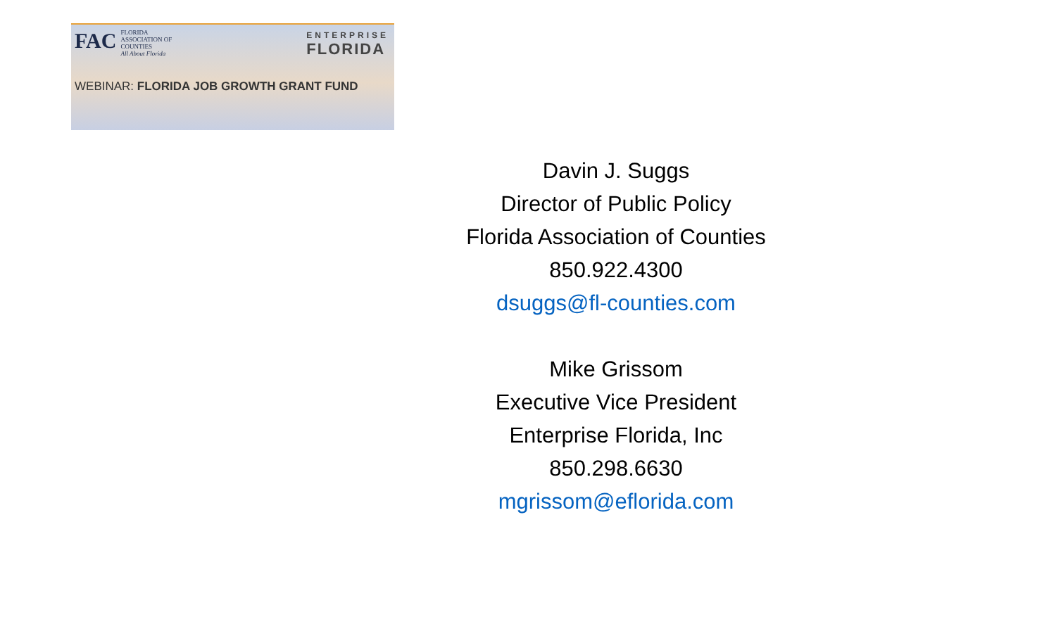FAC FLORIDA
ASSOCIATION OF
COUNTIES
All About Florida
ENTERPRISE
FLORIDA
WEBINAR: FLORIDA JOB GROWTH GRANT FUND
Davin J. Suggs
Director of Public Policy
Florida Association of Counties
850.922.4300
dsuggs@fl-counties.com
Mike Grissom
Executive Vice President
Enterprise Florida, Inc
850.298.6630
mgrissom@eflorida.com